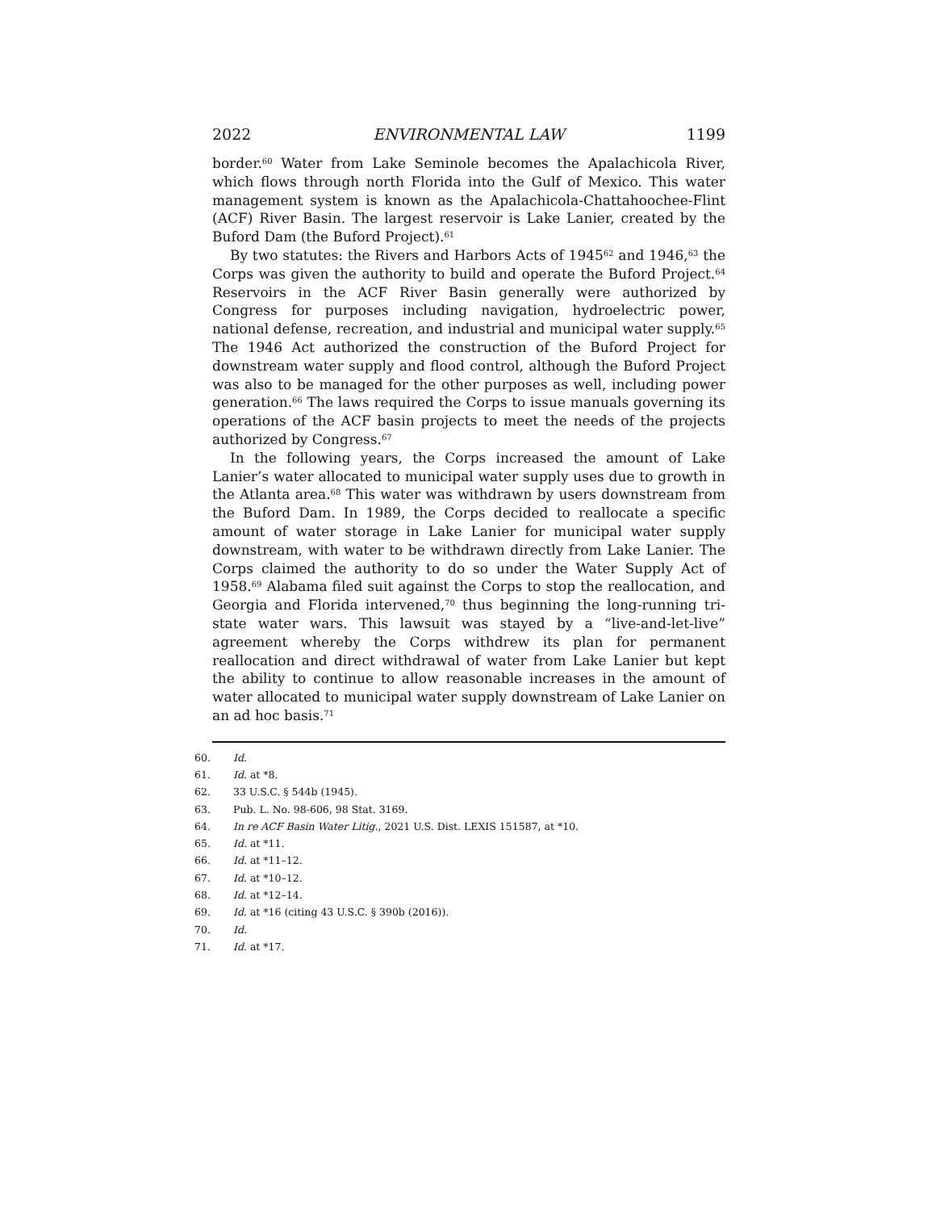2022 ENVIRONMENTAL LAW 1199
border.<sup>60</sup> Water from Lake Seminole becomes the Apalachicola River, which flows through north Florida into the Gulf of Mexico. This water management system is known as the Apalachicola-Chattahoochee-Flint (ACF) River Basin. The largest reservoir is Lake Lanier, created by the Buford Dam (the Buford Project).<sup>61</sup>
By two statutes: the Rivers and Harbors Acts of 1945<sup>62</sup> and 1946,<sup>63</sup> the Corps was given the authority to build and operate the Buford Project.<sup>64</sup> Reservoirs in the ACF River Basin generally were authorized by Congress for purposes including navigation, hydroelectric power, national defense, recreation, and industrial and municipal water supply.<sup>65</sup> The 1946 Act authorized the construction of the Buford Project for downstream water supply and flood control, although the Buford Project was also to be managed for the other purposes as well, including power generation.<sup>66</sup> The laws required the Corps to issue manuals governing its operations of the ACF basin projects to meet the needs of the projects authorized by Congress.<sup>67</sup>
In the following years, the Corps increased the amount of Lake Lanier’s water allocated to municipal water supply uses due to growth in the Atlanta area.<sup>68</sup> This water was withdrawn by users downstream from the Buford Dam. In 1989, the Corps decided to reallocate a specific amount of water storage in Lake Lanier for municipal water supply downstream, with water to be withdrawn directly from Lake Lanier. The Corps claimed the authority to do so under the Water Supply Act of 1958.<sup>69</sup> Alabama filed suit against the Corps to stop the reallocation, and Georgia and Florida intervened,<sup>70</sup> thus beginning the long-running tri-state water wars. This lawsuit was stayed by a “live-and-let-live” agreement whereby the Corps withdrew its plan for permanent reallocation and direct withdrawal of water from Lake Lanier but kept the ability to continue to allow reasonable increases in the amount of water allocated to municipal water supply downstream of Lake Lanier on an ad hoc basis.<sup>71</sup>
60. Id.
61. Id. at *8.
62. 33 U.S.C. § 544b (1945).
63. Pub. L. No. 98-606, 98 Stat. 3169.
64. In re ACF Basin Water Litig., 2021 U.S. Dist. LEXIS 151587, at *10.
65. Id. at *11.
66. Id. at *11–12.
67. Id. at *10–12.
68. Id. at *12–14.
69. Id. at *16 (citing 43 U.S.C. § 390b (2016)).
70. Id.
71. Id. at *17.